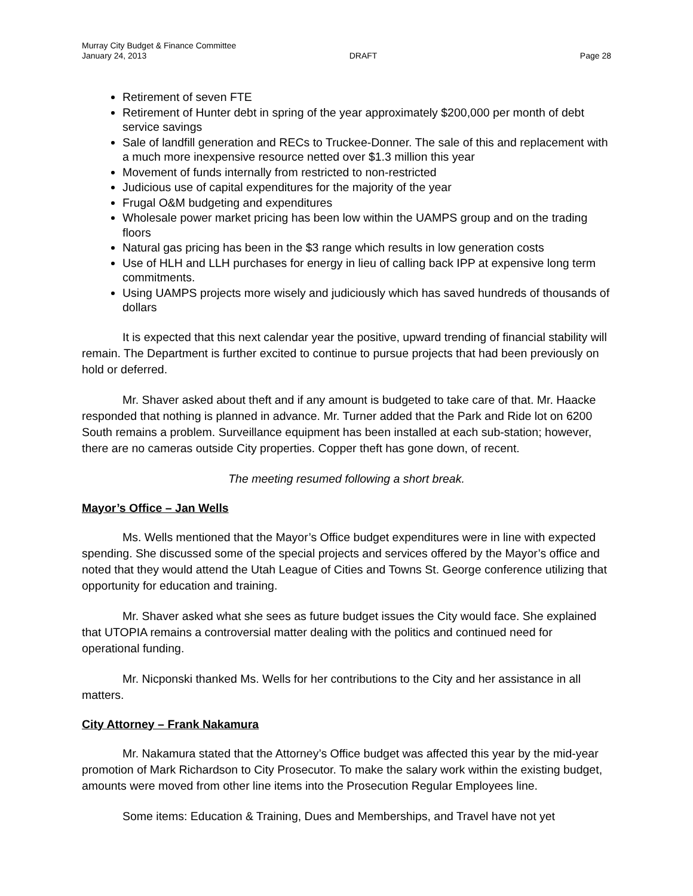Murray City Budget & Finance Committee
January 24, 2013 DRAFT Page 28
Retirement of seven FTE
Retirement of Hunter debt in spring of the year approximately $200,000 per month of debt service savings
Sale of landfill generation and RECs to Truckee-Donner. The sale of this and replacement with a much more inexpensive resource netted over $1.3 million this year
Movement of funds internally from restricted to non-restricted
Judicious use of capital expenditures for the majority of the year
Frugal O&M budgeting and expenditures
Wholesale power market pricing has been low within the UAMPS group and on the trading floors
Natural gas pricing has been in the $3 range which results in low generation costs
Use of HLH and LLH purchases for energy in lieu of calling back IPP at expensive long term commitments.
Using UAMPS projects more wisely and judiciously which has saved hundreds of thousands of dollars
It is expected that this next calendar year the positive, upward trending of financial stability will remain. The Department is further excited to continue to pursue projects that had been previously on hold or deferred.
Mr. Shaver asked about theft and if any amount is budgeted to take care of that. Mr. Haacke responded that nothing is planned in advance. Mr. Turner added that the Park and Ride lot on 6200 South remains a problem. Surveillance equipment has been installed at each sub-station; however, there are no cameras outside City properties. Copper theft has gone down, of recent.
The meeting resumed following a short break.
Mayor’s Office – Jan Wells
Ms. Wells mentioned that the Mayor’s Office budget expenditures were in line with expected spending. She discussed some of the special projects and services offered by the Mayor’s office and noted that they would attend the Utah League of Cities and Towns St. George conference utilizing that opportunity for education and training.
Mr. Shaver asked what she sees as future budget issues the City would face. She explained that UTOPIA remains a controversial matter dealing with the politics and continued need for operational funding.
Mr. Nicponski thanked Ms. Wells for her contributions to the City and her assistance in all matters.
City Attorney – Frank Nakamura
Mr. Nakamura stated that the Attorney’s Office budget was affected this year by the mid-year promotion of Mark Richardson to City Prosecutor. To make the salary work within the existing budget, amounts were moved from other line items into the Prosecution Regular Employees line.
Some items: Education & Training, Dues and Memberships, and Travel have not yet